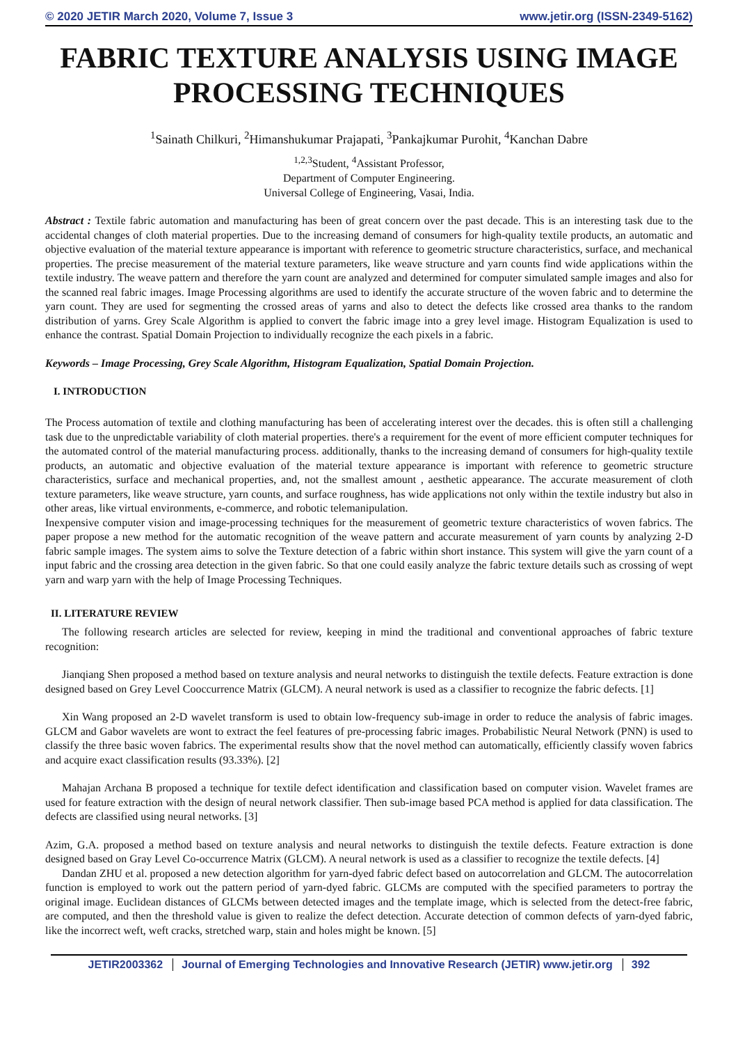© 2020 JETIR March 2020, Volume 7, Issue 3 www.jetir.org (ISSN-2349-5162)
FABRIC TEXTURE ANALYSIS USING IMAGE PROCESSING TECHNIQUES
<sup>1</sup> Sainath Chilkuri, <sup>2</sup>Himanshukumar Prajapati, <sup>3</sup>Pankajkumar Purohit, <sup>4</sup>Kanchan Dabre
<sup>1,2,3</sup>Student, <sup>4</sup>Assistant Professor,
Department of Computer Engineering.
Universal College of Engineering, Vasai, India.
Abstract : Textile fabric automation and manufacturing has been of great concern over the past decade. This is an interesting task due to the accidental changes of cloth material properties. Due to the increasing demand of consumers for high-quality textile products, an automatic and objective evaluation of the material texture appearance is important with reference to geometric structure characteristics, surface, and mechanical properties. The precise measurement of the material texture parameters, like weave structure and yarn counts find wide applications within the textile industry. The weave pattern and therefore the yarn count are analyzed and determined for computer simulated sample images and also for the scanned real fabric images. Image Processing algorithms are used to identify the accurate structure of the woven fabric and to determine the yarn count. They are used for segmenting the crossed areas of yarns and also to detect the defects like crossed area thanks to the random distribution of yarns. Grey Scale Algorithm is applied to convert the fabric image into a grey level image. Histogram Equalization is used to enhance the contrast. Spatial Domain Projection to individually recognize the each pixels in a fabric.
Keywords – Image Processing, Grey Scale Algorithm, Histogram Equalization, Spatial Domain Projection.
I. INTRODUCTION
The Process automation of textile and clothing manufacturing has been of accelerating interest over the decades. this is often still a challenging task due to the unpredictable variability of cloth material properties. there's a requirement for the event of more efficient computer techniques for the automated control of the material manufacturing process. additionally, thanks to the increasing demand of consumers for high-quality textile products, an automatic and objective evaluation of the material texture appearance is important with reference to geometric structure characteristics, surface and mechanical properties, and, not the smallest amount , aesthetic appearance. The accurate measurement of cloth texture parameters, like weave structure, yarn counts, and surface roughness, has wide applications not only within the textile industry but also in other areas, like virtual environments, e-commerce, and robotic telemanipulation.
Inexpensive computer vision and image-processing techniques for the measurement of geometric texture characteristics of woven fabrics. The paper propose a new method for the automatic recognition of the weave pattern and accurate measurement of yarn counts by analyzing 2-D fabric sample images. The system aims to solve the Texture detection of a fabric within short instance. This system will give the yarn count of a input fabric and the crossing area detection in the given fabric. So that one could easily analyze the fabric texture details such as crossing of wept yarn and warp yarn with the help of Image Processing Techniques.
II. LITERATURE REVIEW
The following research articles are selected for review, keeping in mind the traditional and conventional approaches of fabric texture recognition:
Jianqiang Shen proposed a method based on texture analysis and neural networks to distinguish the textile defects. Feature extraction is done designed based on Grey Level Cooccurrence Matrix (GLCM). A neural network is used as a classifier to recognize the fabric defects. [1]
Xin Wang proposed an 2-D wavelet transform is used to obtain low-frequency sub-image in order to reduce the analysis of fabric images. GLCM and Gabor wavelets are wont to extract the feel features of pre-processing fabric images. Probabilistic Neural Network (PNN) is used to classify the three basic woven fabrics. The experimental results show that the novel method can automatically, efficiently classify woven fabrics and acquire exact classification results (93.33%). [2]
Mahajan Archana B proposed a technique for textile defect identification and classification based on computer vision. Wavelet frames are used for feature extraction with the design of neural network classifier. Then sub-image based PCA method is applied for data classification. The defects are classified using neural networks. [3]
Azim, G.A. proposed a method based on texture analysis and neural networks to distinguish the textile defects. Feature extraction is done designed based on Gray Level Co-occurrence Matrix (GLCM). A neural network is used as a classifier to recognize the textile defects. [4]
Dandan ZHU et al. proposed a new detection algorithm for yarn-dyed fabric defect based on autocorrelation and GLCM. The autocorrelation function is employed to work out the pattern period of yarn-dyed fabric. GLCMs are computed with the specified parameters to portray the original image. Euclidean distances of GLCMs between detected images and the template image, which is selected from the detect-free fabric, are computed, and then the threshold value is given to realize the defect detection. Accurate detection of common defects of yarn-dyed fabric, like the incorrect weft, weft cracks, stretched warp, stain and holes might be known. [5]
JETIR2003362 Journal of Emerging Technologies and Innovative Research (JETIR) www.jetir.org 392